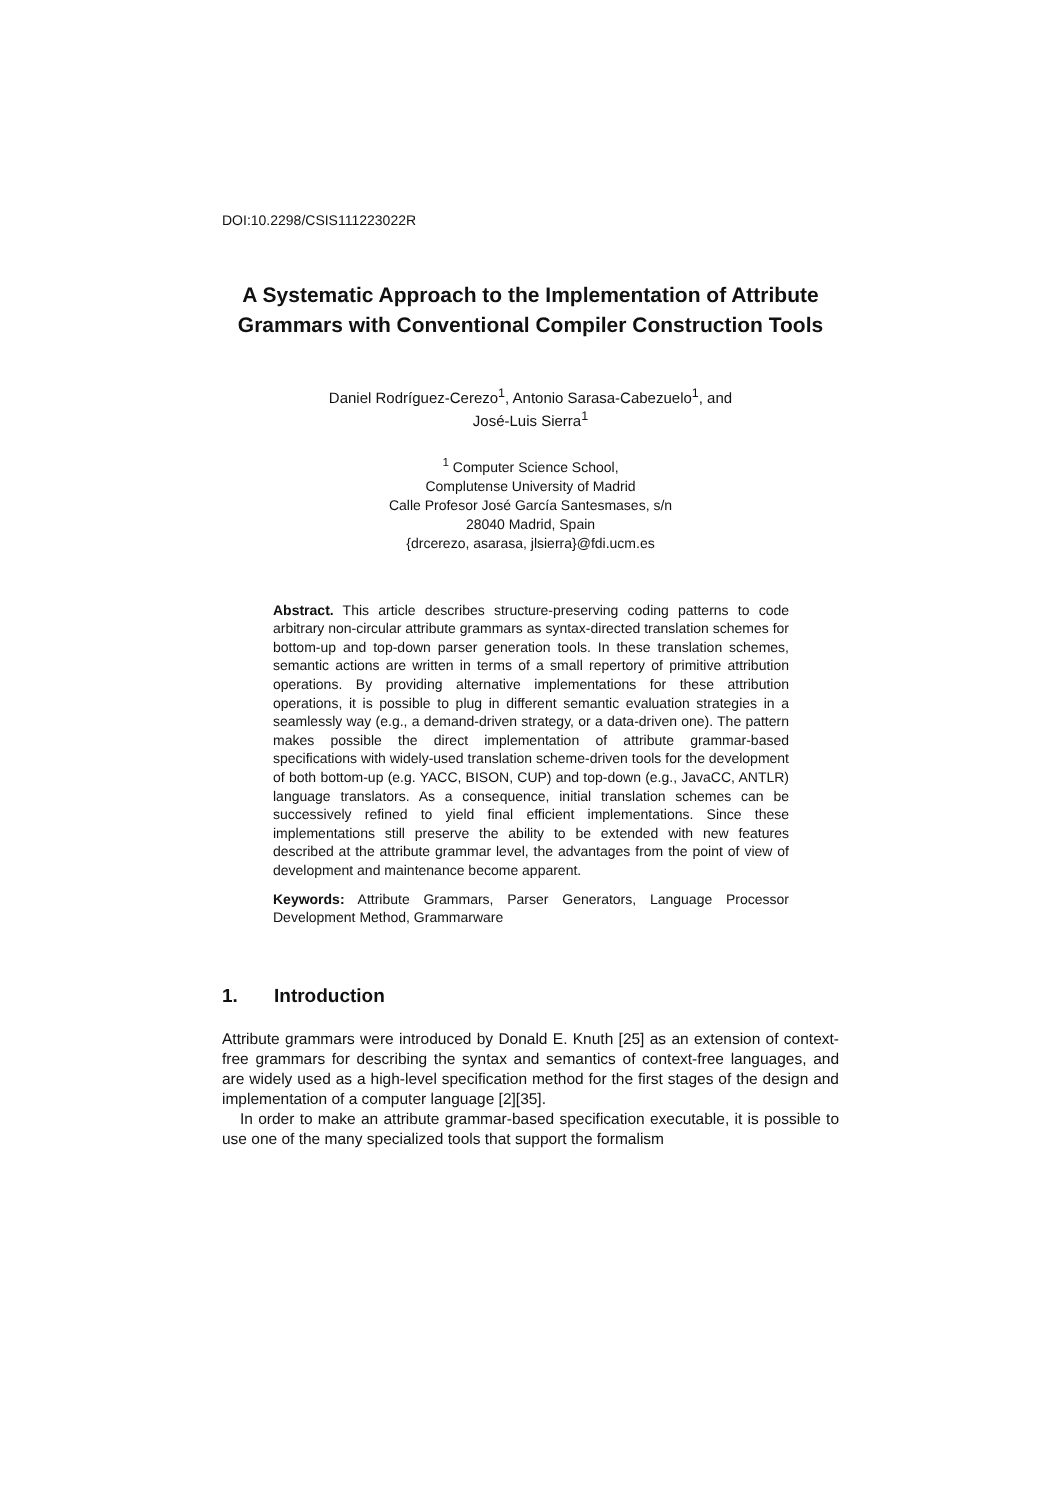DOI:10.2298/CSIS111223022R
A Systematic Approach to the Implementation of Attribute Grammars with Conventional Compiler Construction Tools
Daniel Rodríguez-Cerezo<sup>1</sup>, Antonio Sarasa-Cabezuelo<sup>1</sup>, and
José-Luis Sierra<sup>1</sup>
<sup>1</sup> Computer Science School,
Complutense University of Madrid
Calle Profesor José García Santesmases, s/n
28040 Madrid, Spain
{drcerezo, asarasa, jlsierra}@fdi.ucm.es
Abstract. This article describes structure-preserving coding patterns to code arbitrary non-circular attribute grammars as syntax-directed translation schemes for bottom-up and top-down parser generation tools. In these translation schemes, semantic actions are written in terms of a small repertory of primitive attribution operations. By providing alternative implementations for these attribution operations, it is possible to plug in different semantic evaluation strategies in a seamlessly way (e.g., a demand-driven strategy, or a data-driven one). The pattern makes possible the direct implementation of attribute grammar-based specifications with widely-used translation scheme-driven tools for the development of both bottom-up (e.g. YACC, BISON, CUP) and top-down (e.g., JavaCC, ANTLR) language translators. As a consequence, initial translation schemes can be successively refined to yield final efficient implementations. Since these implementations still preserve the ability to be extended with new features described at the attribute grammar level, the advantages from the point of view of development and maintenance become apparent.
Keywords: Attribute Grammars, Parser Generators, Language Processor Development Method, Grammarware
1. Introduction
Attribute grammars were introduced by Donald E. Knuth [25] as an extension of context-free grammars for describing the syntax and semantics of context-free languages, and are widely used as a high-level specification method for the first stages of the design and implementation of a computer language [2][35].
In order to make an attribute grammar-based specification executable, it is possible to use one of the many specialized tools that support the formalism